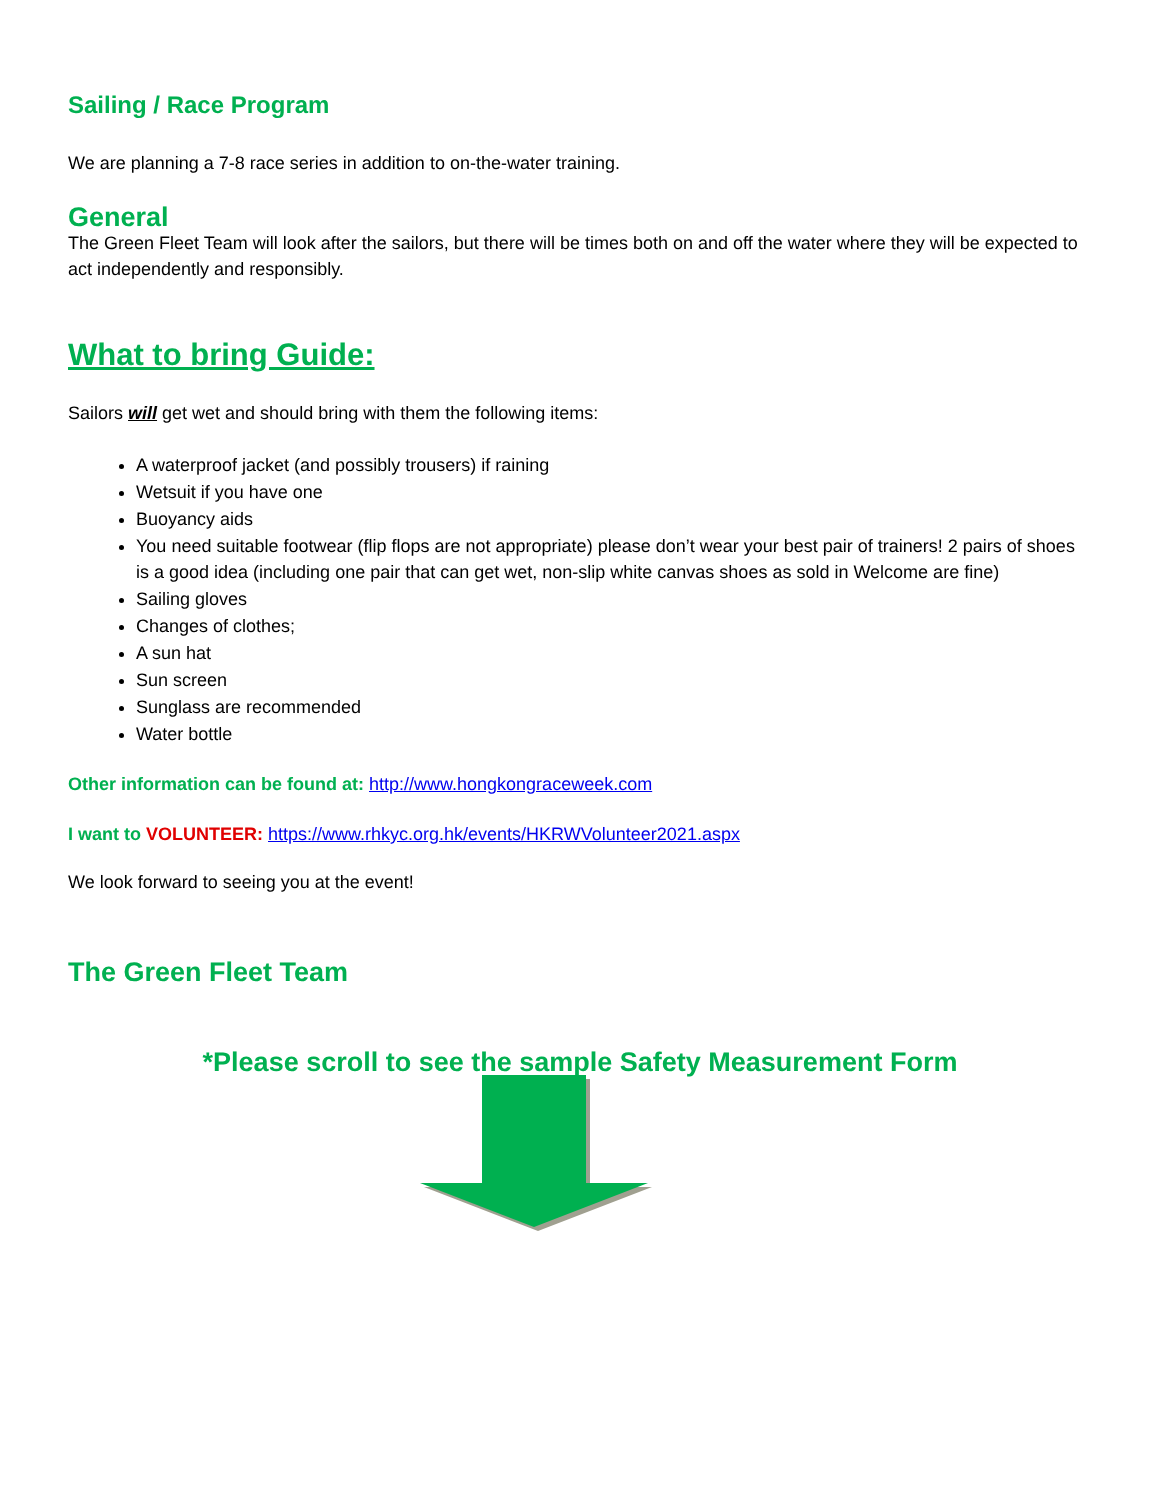Sailing / Race Program
We are planning a 7-8 race series in addition to on-the-water training.
General
The Green Fleet Team will look after the sailors, but there will be times both on and off the water where they will be expected to act independently and responsibly.
What to bring Guide:
Sailors will get wet and should bring with them the following items:
A waterproof jacket (and possibly trousers) if raining
Wetsuit if you have one
Buoyancy aids
You need suitable footwear (flip flops are not appropriate) please don’t wear your best pair of trainers! 2 pairs of shoes is a good idea (including one pair that can get wet, non-slip white canvas shoes as sold in Welcome are fine)
Sailing gloves
Changes of clothes;
A sun hat
Sun screen
Sunglass are recommended
Water bottle
Other information can be found at: http://www.hongkongraceweek.com
I want to VOLUNTEER: https://www.rhkyc.org.hk/events/HKRWVolunteer2021.aspx
We look forward to seeing you at the event!
The Green Fleet Team
*Please scroll to see the sample Safety Measurement Form